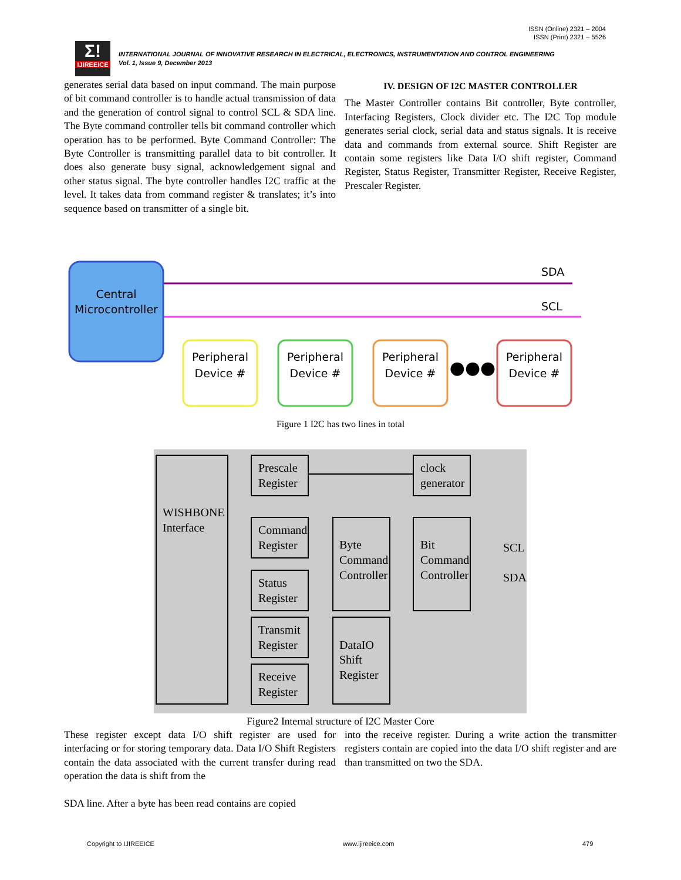ISSN (Online) 2321 – 2004
ISSN (Print) 2321 – 5526
Σ!
IJIREEICE
INTERNATIONAL JOURNAL OF INNOVATIVE RESEARCH IN ELECTRICAL, ELECTRONICS, INSTRUMENTATION AND CONTROL ENGINEERING
Vol. 1, Issue 9, December 2013
generates serial data based on input command. The main purpose of bit command controller is to handle actual transmission of data and the generation of control signal to control SCL & SDA line. The Byte command controller tells bit command controller which operation has to be performed. Byte Command Controller: The Byte Controller is transmitting parallel data to bit controller. It does also generate busy signal, acknowledgement signal and other status signal. The byte controller handles I2C traffic at the level. It takes data from command register & translates; it’s into sequence based on transmitter of a single bit.
IV. DESIGN OF I2C MASTER CONTROLLER
The Master Controller contains Bit controller, Byte controller, Interfacing Registers, Clock divider etc. The I2C Top module generates serial clock, serial data and status signals. It is receive data and commands from external source. Shift Register are contain some registers like Data I/O shift register, Command Register, Status Register, Transmitter Register, Receive Register, Prescaler Register.
SDA
SCL
Central
Microcontroller
Peripheral
Device #
Peripheral
Device #
Peripheral
Device #
Peripheral
Device #
●●●
Figure 1 I2C has two lines in total
WISHBONE
Interface
Prescale
Register
clock
generator
Command
Register
Byte
Command
Controller
Bit
Command
Controller
Status
Register
Transmit
Register
DataIO
Shift
Register
Receive
Register
SCL
SDA
Figure2 Internal structure of I2C Master Core
These register except data I/O shift register are used for interfacing or for storing temporary data. Data I/O Shift Registers contain the data associated with the current transfer during read operation the data is shift from the
SDA line. After a byte has been read contains are copied
into the receive register. During a write action the transmitter registers contain are copied into the data I/O shift register and are than transmitted on two the SDA.
Copyright to IJIREEICE www.ijireeice.com 479